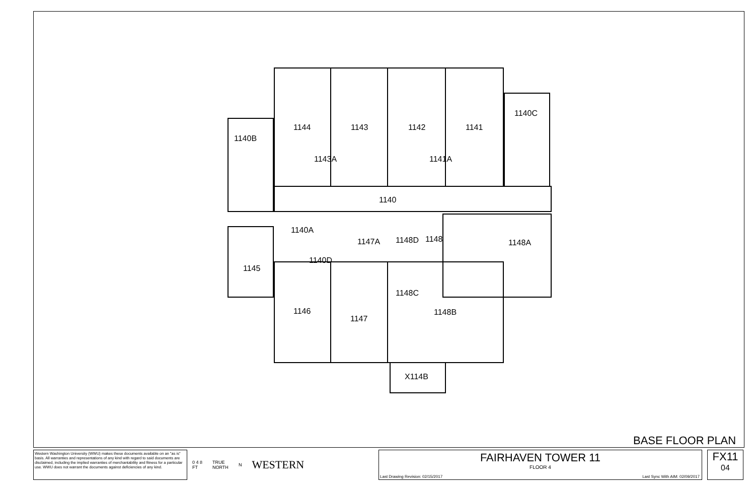1144
1143
1142
1141
1140C
1140B
1143A
1141A
1140
1140A
1147A
1148D
1148
1148A
1145
1140D
1148C
1146
1147
1148B
X114B
BASE FLOOR PLAN
Western Washington University (WWU) makes these documents available on an "as is" basis. All warranties and representations of any kind with regard to said documents are disclaimed, including the implied warranties of merchantability and fitness for a particular use. WWU does not warrant the documents against deficiencies of any kind.
0 4 8
FT TRUE
NORTH N WESTERN
FAIRHAVEN TOWER 11
FLOOR 4
Last Drawing Revision: 02/15/2017 Last Sync With AIM: 02/09/2017
FX11
04